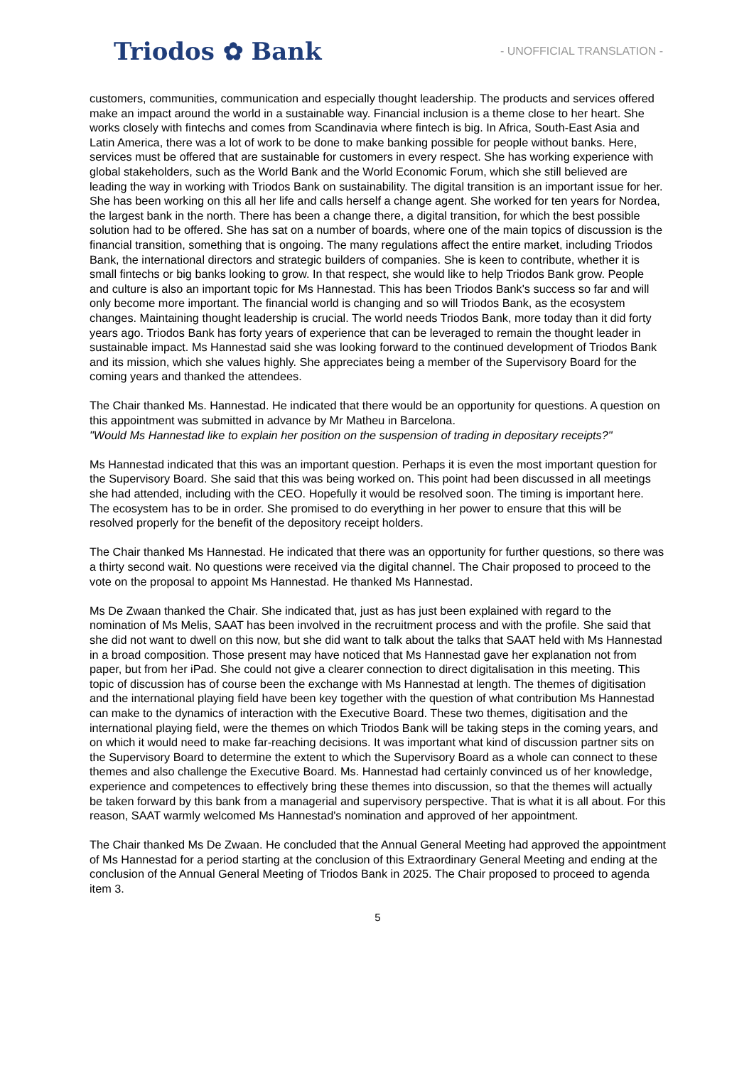Triodos ✿ Bank - UNOFFICIAL TRANSLATION -
customers, communities, communication and especially thought leadership. The products and services offered make an impact around the world in a sustainable way. Financial inclusion is a theme close to her heart. She works closely with fintechs and comes from Scandinavia where fintech is big. In Africa, South-East Asia and Latin America, there was a lot of work to be done to make banking possible for people without banks. Here, services must be offered that are sustainable for customers in every respect. She has working experience with global stakeholders, such as the World Bank and the World Economic Forum, which she still believed are leading the way in working with Triodos Bank on sustainability. The digital transition is an important issue for her. She has been working on this all her life and calls herself a change agent. She worked for ten years for Nordea, the largest bank in the north. There has been a change there, a digital transition, for which the best possible solution had to be offered. She has sat on a number of boards, where one of the main topics of discussion is the financial transition, something that is ongoing. The many regulations affect the entire market, including Triodos Bank, the international directors and strategic builders of companies. She is keen to contribute, whether it is small fintechs or big banks looking to grow. In that respect, she would like to help Triodos Bank grow. People and culture is also an important topic for Ms Hannestad. This has been Triodos Bank's success so far and will only become more important. The financial world is changing and so will Triodos Bank, as the ecosystem changes. Maintaining thought leadership is crucial. The world needs Triodos Bank, more today than it did forty years ago. Triodos Bank has forty years of experience that can be leveraged to remain the thought leader in sustainable impact. Ms Hannestad said she was looking forward to the continued development of Triodos Bank and its mission, which she values highly. She appreciates being a member of the Supervisory Board for the coming years and thanked the attendees.
The Chair thanked Ms. Hannestad. He indicated that there would be an opportunity for questions. A question on this appointment was submitted in advance by Mr Matheu in Barcelona.
"Would Ms Hannestad like to explain her position on the suspension of trading in depositary receipts?"
Ms Hannestad indicated that this was an important question. Perhaps it is even the most important question for the Supervisory Board. She said that this was being worked on. This point had been discussed in all meetings she had attended, including with the CEO. Hopefully it would be resolved soon. The timing is important here. The ecosystem has to be in order. She promised to do everything in her power to ensure that this will be resolved properly for the benefit of the depository receipt holders.
The Chair thanked Ms Hannestad. He indicated that there was an opportunity for further questions, so there was a thirty second wait. No questions were received via the digital channel. The Chair proposed to proceed to the vote on the proposal to appoint Ms Hannestad. He thanked Ms Hannestad.
Ms De Zwaan thanked the Chair. She indicated that, just as has just been explained with regard to the nomination of Ms Melis, SAAT has been involved in the recruitment process and with the profile. She said that she did not want to dwell on this now, but she did want to talk about the talks that SAAT held with Ms Hannestad in a broad composition. Those present may have noticed that Ms Hannestad gave her explanation not from paper, but from her iPad. She could not give a clearer connection to direct digitalisation in this meeting. This topic of discussion has of course been the exchange with Ms Hannestad at length. The themes of digitisation and the international playing field have been key together with the question of what contribution Ms Hannestad can make to the dynamics of interaction with the Executive Board. These two themes, digitisation and the international playing field, were the themes on which Triodos Bank will be taking steps in the coming years, and on which it would need to make far-reaching decisions. It was important what kind of discussion partner sits on the Supervisory Board to determine the extent to which the Supervisory Board as a whole can connect to these themes and also challenge the Executive Board. Ms. Hannestad had certainly convinced us of her knowledge, experience and competences to effectively bring these themes into discussion, so that the themes will actually be taken forward by this bank from a managerial and supervisory perspective. That is what it is all about. For this reason, SAAT warmly welcomed Ms Hannestad's nomination and approved of her appointment.
The Chair thanked Ms De Zwaan. He concluded that the Annual General Meeting had approved the appointment of Ms Hannestad for a period starting at the conclusion of this Extraordinary General Meeting and ending at the conclusion of the Annual General Meeting of Triodos Bank in 2025. The Chair proposed to proceed to agenda item 3.
5